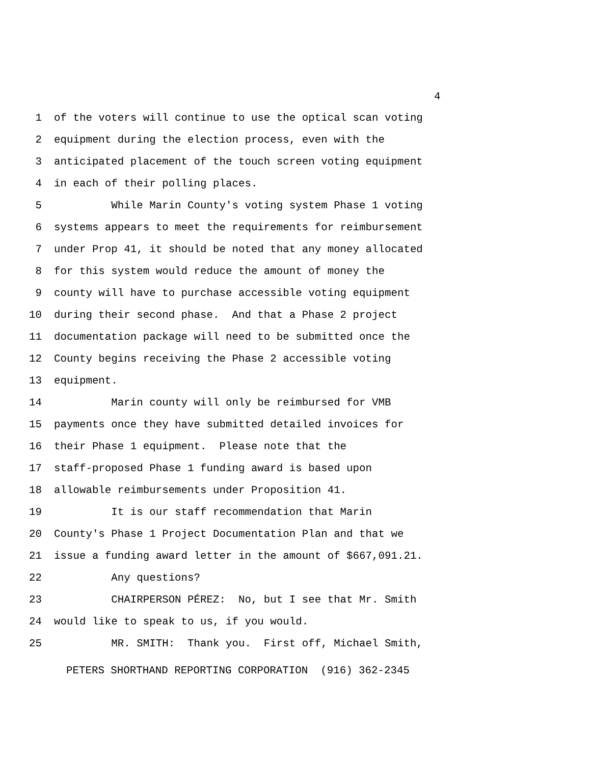4
1 of the voters will continue to use the optical scan voting
2 equipment during the election process, even with the
3 anticipated placement of the touch screen voting equipment
4 in each of their polling places.
5 While Marin County's voting system Phase 1 voting
6 systems appears to meet the requirements for reimbursement
7 under Prop 41, it should be noted that any money allocated
8 for this system would reduce the amount of money the
9 county will have to purchase accessible voting equipment
10 during their second phase. And that a Phase 2 project
11 documentation package will need to be submitted once the
12 County begins receiving the Phase 2 accessible voting
13 equipment.
14 Marin county will only be reimbursed for VMB
15 payments once they have submitted detailed invoices for
16 their Phase 1 equipment. Please note that the
17 staff-proposed Phase 1 funding award is based upon
18 allowable reimbursements under Proposition 41.
19 It is our staff recommendation that Marin
20 County's Phase 1 Project Documentation Plan and that we
21 issue a funding award letter in the amount of $667,091.21.
22 Any questions?
23 CHAIRPERSON PÉREZ: No, but I see that Mr. Smith
24 would like to speak to us, if you would.
25 MR. SMITH: Thank you. First off, Michael Smith,
PETERS SHORTHAND REPORTING CORPORATION (916) 362-2345